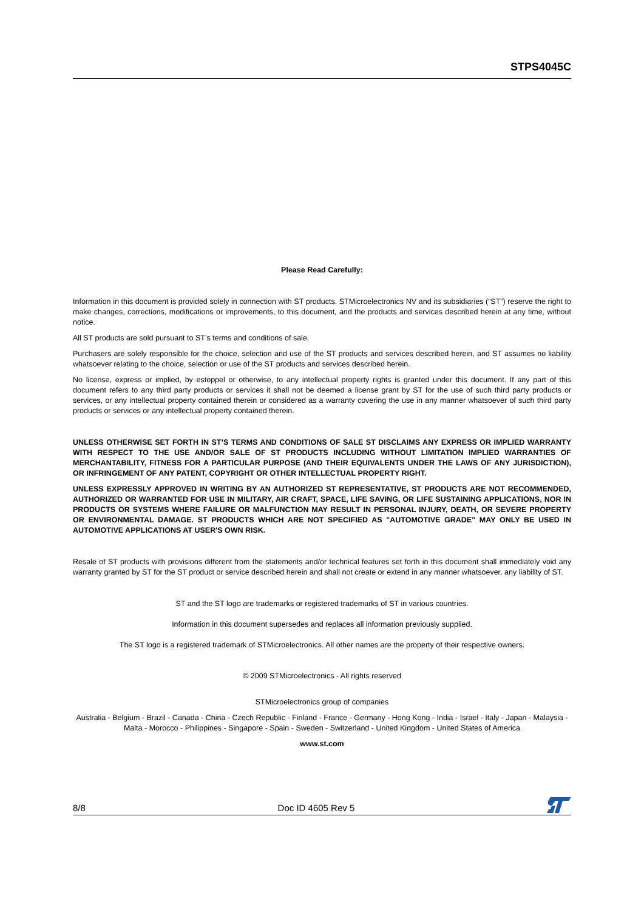STPS4045C
Please Read Carefully:
Information in this document is provided solely in connection with ST products. STMicroelectronics NV and its subsidiaries (“ST”) reserve the right to make changes, corrections, modifications or improvements, to this document, and the products and services described herein at any time, without notice.
All ST products are sold pursuant to ST’s terms and conditions of sale.
Purchasers are solely responsible for the choice, selection and use of the ST products and services described herein, and ST assumes no liability whatsoever relating to the choice, selection or use of the ST products and services described herein.
No license, express or implied, by estoppel or otherwise, to any intellectual property rights is granted under this document. If any part of this document refers to any third party products or services it shall not be deemed a license grant by ST for the use of such third party products or services, or any intellectual property contained therein or considered as a warranty covering the use in any manner whatsoever of such third party products or services or any intellectual property contained therein.
UNLESS OTHERWISE SET FORTH IN ST’S TERMS AND CONDITIONS OF SALE ST DISCLAIMS ANY EXPRESS OR IMPLIED WARRANTY WITH RESPECT TO THE USE AND/OR SALE OF ST PRODUCTS INCLUDING WITHOUT LIMITATION IMPLIED WARRANTIES OF MERCHANTABILITY, FITNESS FOR A PARTICULAR PURPOSE (AND THEIR EQUIVALENTS UNDER THE LAWS OF ANY JURISDICTION), OR INFRINGEMENT OF ANY PATENT, COPYRIGHT OR OTHER INTELLECTUAL PROPERTY RIGHT.
UNLESS EXPRESSLY APPROVED IN WRITING BY AN AUTHORIZED ST REPRESENTATIVE, ST PRODUCTS ARE NOT RECOMMENDED, AUTHORIZED OR WARRANTED FOR USE IN MILITARY, AIR CRAFT, SPACE, LIFE SAVING, OR LIFE SUSTAINING APPLICATIONS, NOR IN PRODUCTS OR SYSTEMS WHERE FAILURE OR MALFUNCTION MAY RESULT IN PERSONAL INJURY, DEATH, OR SEVERE PROPERTY OR ENVIRONMENTAL DAMAGE. ST PRODUCTS WHICH ARE NOT SPECIFIED AS "AUTOMOTIVE GRADE" MAY ONLY BE USED IN AUTOMOTIVE APPLICATIONS AT USER'S OWN RISK.
Resale of ST products with provisions different from the statements and/or technical features set forth in this document shall immediately void any warranty granted by ST for the ST product or service described herein and shall not create or extend in any manner whatsoever, any liability of ST.
ST and the ST logo are trademarks or registered trademarks of ST in various countries.
Information in this document supersedes and replaces all information previously supplied.
The ST logo is a registered trademark of STMicroelectronics. All other names are the property of their respective owners.
© 2009 STMicroelectronics - All rights reserved
STMicroelectronics group of companies
Australia - Belgium - Brazil - Canada - China - Czech Republic - Finland - France - Germany - Hong Kong - India - Israel - Italy - Japan - Malaysia - Malta - Morocco - Philippines - Singapore - Spain - Sweden - Switzerland - United Kingdom - United States of America
www.st.com
8/8 Doc ID 4605 Rev 5